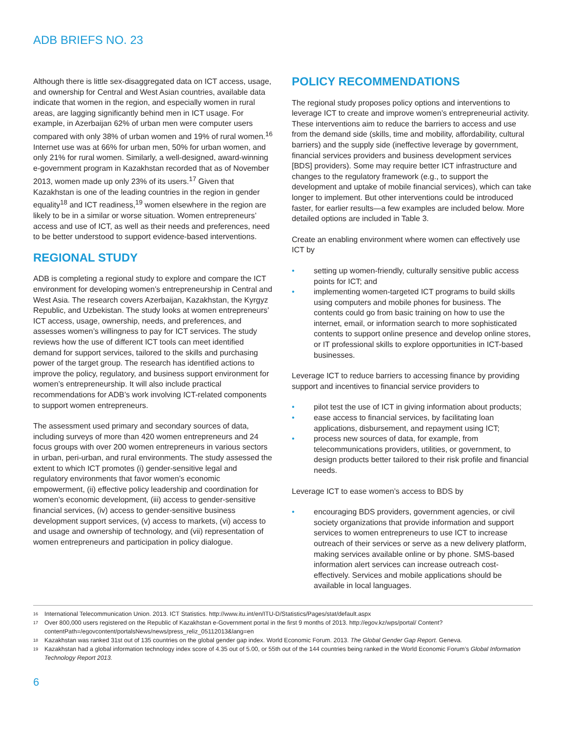ADB BRIEFS NO. 23
Although there is little sex-disaggregated data on ICT access, usage, and ownership for Central and West Asian countries, available data indicate that women in the region, and especially women in rural areas, are lagging significantly behind men in ICT usage. For example, in Azerbaijan 62% of urban men were computer users compared with only 38% of urban women and 19% of rural women.<sup>16</sup> Internet use was at 66% for urban men, 50% for urban women, and only 21% for rural women. Similarly, a well-designed, award-winning e-government program in Kazakhstan recorded that as of November 2013, women made up only 23% of its users.<sup>17</sup> Given that Kazakhstan is one of the leading countries in the region in gender equality<sup>18</sup> and ICT readiness,<sup>19</sup> women elsewhere in the region are likely to be in a similar or worse situation. Women entrepreneurs’ access and use of ICT, as well as their needs and preferences, need to be better understood to support evidence-based interventions.
REGIONAL STUDY
ADB is completing a regional study to explore and compare the ICT environment for developing women’s entrepreneurship in Central and West Asia. The research covers Azerbaijan, Kazakhstan, the Kyrgyz Republic, and Uzbekistan. The study looks at women entrepreneurs’ ICT access, usage, ownership, needs, and preferences, and assesses women’s willingness to pay for ICT services. The study reviews how the use of different ICT tools can meet identified demand for support services, tailored to the skills and purchasing power of the target group. The research has identified actions to improve the policy, regulatory, and business support environment for women’s entrepreneurship. It will also include practical recommendations for ADB’s work involving ICT-related components to support women entrepreneurs.
The assessment used primary and secondary sources of data, including surveys of more than 420 women entrepreneurs and 24 focus groups with over 200 women entrepreneurs in various sectors in urban, peri-urban, and rural environments. The study assessed the extent to which ICT promotes (i) gender-sensitive legal and regulatory environments that favor women’s economic empowerment, (ii) effective policy leadership and coordination for women’s economic development, (iii) access to gender-sensitive financial services, (iv) access to gender-sensitive business development support services, (v) access to markets, (vi) access to and usage and ownership of technology, and (vii) representation of women entrepreneurs and participation in policy dialogue.
POLICY RECOMMENDATIONS
The regional study proposes policy options and interventions to leverage ICT to create and improve women’s entrepreneurial activity. These interventions aim to reduce the barriers to access and use from the demand side (skills, time and mobility, affordability, cultural barriers) and the supply side (ineffective leverage by government, financial services providers and business development services [BDS] providers). Some may require better ICT infrastructure and changes to the regulatory framework (e.g., to support the development and uptake of mobile financial services), which can take longer to implement. But other interventions could be introduced faster, for earlier results—a few examples are included below. More detailed options are included in Table 3.
Create an enabling environment where women can effectively use ICT by
• setting up women-friendly, culturally sensitive public access points for ICT; and
• implementing women-targeted ICT programs to build skills using computers and mobile phones for business. The contents could go from basic training on how to use the internet, email, or information search to more sophisticated contents to support online presence and develop online stores, or IT professional skills to explore opportunities in ICT-based businesses.
Leverage ICT to reduce barriers to accessing finance by providing support and incentives to financial service providers to
• pilot test the use of ICT in giving information about products;
• ease access to financial services, by facilitating loan applications, disbursement, and repayment using ICT;
• process new sources of data, for example, from telecommunications providers, utilities, or government, to design products better tailored to their risk profile and financial needs.
Leverage ICT to ease women’s access to BDS by
• encouraging BDS providers, government agencies, or civil society organizations that provide information and support services to women entrepreneurs to use ICT to increase outreach of their services or serve as a new delivery platform, making services available online or by phone. SMS-based information alert services can increase outreach cost-effectively. Services and mobile applications should be available in local languages.
<sup>16</sup> International Telecommunication Union. 2013. ICT Statistics. http://www.itu.int/en/ITU-D/Statistics/Pages/stat/default.aspx
<sup>17</sup> Over 800,000 users registered on the Republic of Kazakhstan e-Government portal in the first 9 months of 2013. http://egov.kz/wps/portal/ Content?contentPath=/egovcontent/portalsNews/news/press_reliz_05112013&lang=en
<sup>18</sup> Kazakhstan was ranked 31st out of 135 countries on the global gender gap index. World Economic Forum. 2013. The Global Gender Gap Report. Geneva.
<sup>19</sup> Kazakhstan had a global information technology index score of 4.35 out of 5.00, or 55th out of the 144 countries being ranked in the World Economic Forum’s Global Information Technology Report 2013.
6